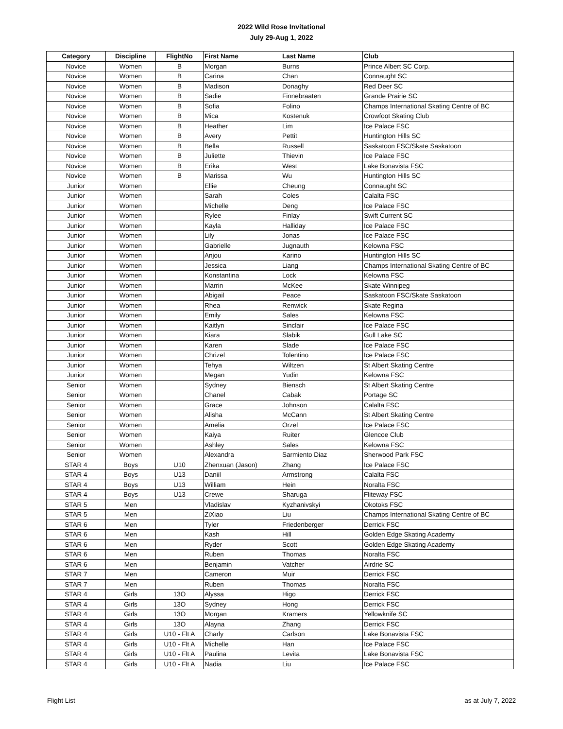2022 Wild Rose Invitational
July 29-Aug 1, 2022
| Category | Discipline | FlightNo | First Name | Last Name | Club |
| --- | --- | --- | --- | --- | --- |
| Novice | Women | B | Morgan | Burns | Prince Albert SC Corp. |
| Novice | Women | B | Carina | Chan | Connaught SC |
| Novice | Women | B | Madison | Donaghy | Red Deer SC |
| Novice | Women | B | Sadie | Finnebraaten | Grande Prairie SC |
| Novice | Women | B | Sofia | Folino | Champs International Skating Centre of BC |
| Novice | Women | B | Mica | Kostenuk | Crowfoot Skating Club |
| Novice | Women | B | Heather | Lim | Ice Palace FSC |
| Novice | Women | B | Avery | Pettit | Huntington Hills SC |
| Novice | Women | B | Bella | Russell | Saskatoon FSC/Skate Saskatoon |
| Novice | Women | B | Juliette | Thievin | Ice Palace FSC |
| Novice | Women | B | Erika | West | Lake Bonavista FSC |
| Novice | Women | B | Marissa | Wu | Huntington Hills SC |
| Junior | Women | | Ellie | Cheung | Connaught SC |
| Junior | Women | | Sarah | Coles | Calalta FSC |
| Junior | Women | | Michelle | Deng | Ice Palace FSC |
| Junior | Women | | Rylee | Finlay | Swift Current SC |
| Junior | Women | | Kayla | Halliday | Ice Palace FSC |
| Junior | Women | | Lily | Jonas | Ice Palace FSC |
| Junior | Women | | Gabrielle | Jugnauth | Kelowna FSC |
| Junior | Women | | Anjou | Karino | Huntington Hills SC |
| Junior | Women | | Jessica | Liang | Champs International Skating Centre of BC |
| Junior | Women | | Konstantina | Lock | Kelowna FSC |
| Junior | Women | | Marrin | McKee | Skate Winnipeg |
| Junior | Women | | Abigail | Peace | Saskatoon FSC/Skate Saskatoon |
| Junior | Women | | Rhea | Renwick | Skate Regina |
| Junior | Women | | Emily | Sales | Kelowna FSC |
| Junior | Women | | Kaitlyn | Sinclair | Ice Palace FSC |
| Junior | Women | | Kiara | Slabik | Gull Lake SC |
| Junior | Women | | Karen | Slade | Ice Palace FSC |
| Junior | Women | | Chrizel | Tolentino | Ice Palace FSC |
| Junior | Women | | Tehya | Wiltzen | St Albert Skating Centre |
| Junior | Women | | Megan | Yudin | Kelowna FSC |
| Senior | Women | | Sydney | Biensch | St Albert Skating Centre |
| Senior | Women | | Chanel | Cabak | Portage SC |
| Senior | Women | | Grace | Johnson | Calalta FSC |
| Senior | Women | | Alisha | McCann | St Albert Skating Centre |
| Senior | Women | | Amelia | Orzel | Ice Palace FSC |
| Senior | Women | | Kaiya | Ruiter | Glencoe Club |
| Senior | Women | | Ashley | Sales | Kelowna FSC |
| Senior | Women | | Alexandra | Sarmiento Diaz | Sherwood Park FSC |
| STAR 4 | Boys | U10 | Zhenxuan (Jason) | Zhang | Ice Palace FSC |
| STAR 4 | Boys | U13 | Daniil | Armstrong | Calalta FSC |
| STAR 4 | Boys | U13 | William | Hein | Noralta FSC |
| STAR 4 | Boys | U13 | Crewe | Sharuga | Fliteway FSC |
| STAR 5 | Men | | Vladislav | Kyzhanivskyi | Okotoks FSC |
| STAR 5 | Men | | ZiXiao | Liu | Champs International Skating Centre of BC |
| STAR 6 | Men | | Tyler | Friedenberger | Derrick FSC |
| STAR 6 | Men | | Kash | Hill | Golden Edge Skating Academy |
| STAR 6 | Men | | Ryder | Scott | Golden Edge Skating Academy |
| STAR 6 | Men | | Ruben | Thomas | Noralta FSC |
| STAR 6 | Men | | Benjamin | Vatcher | Airdrie SC |
| STAR 7 | Men | | Cameron | Muir | Derrick FSC |
| STAR 7 | Men | | Ruben | Thomas | Noralta FSC |
| STAR 4 | Girls | 13O | Alyssa | Higo | Derrick FSC |
| STAR 4 | Girls | 13O | Sydney | Hong | Derrick FSC |
| STAR 4 | Girls | 13O | Morgan | Kramers | Yellowknife SC |
| STAR 4 | Girls | 13O | Alayna | Zhang | Derrick FSC |
| STAR 4 | Girls | U10 - Flt A | Charly | Carlson | Lake Bonavista FSC |
| STAR 4 | Girls | U10 - Flt A | Michelle | Han | Ice Palace FSC |
| STAR 4 | Girls | U10 - Flt A | Paulina | Levita | Lake Bonavista FSC |
| STAR 4 | Girls | U10 - Flt A | Nadia | Liu | Ice Palace FSC |
Flight List as at July 7, 2022